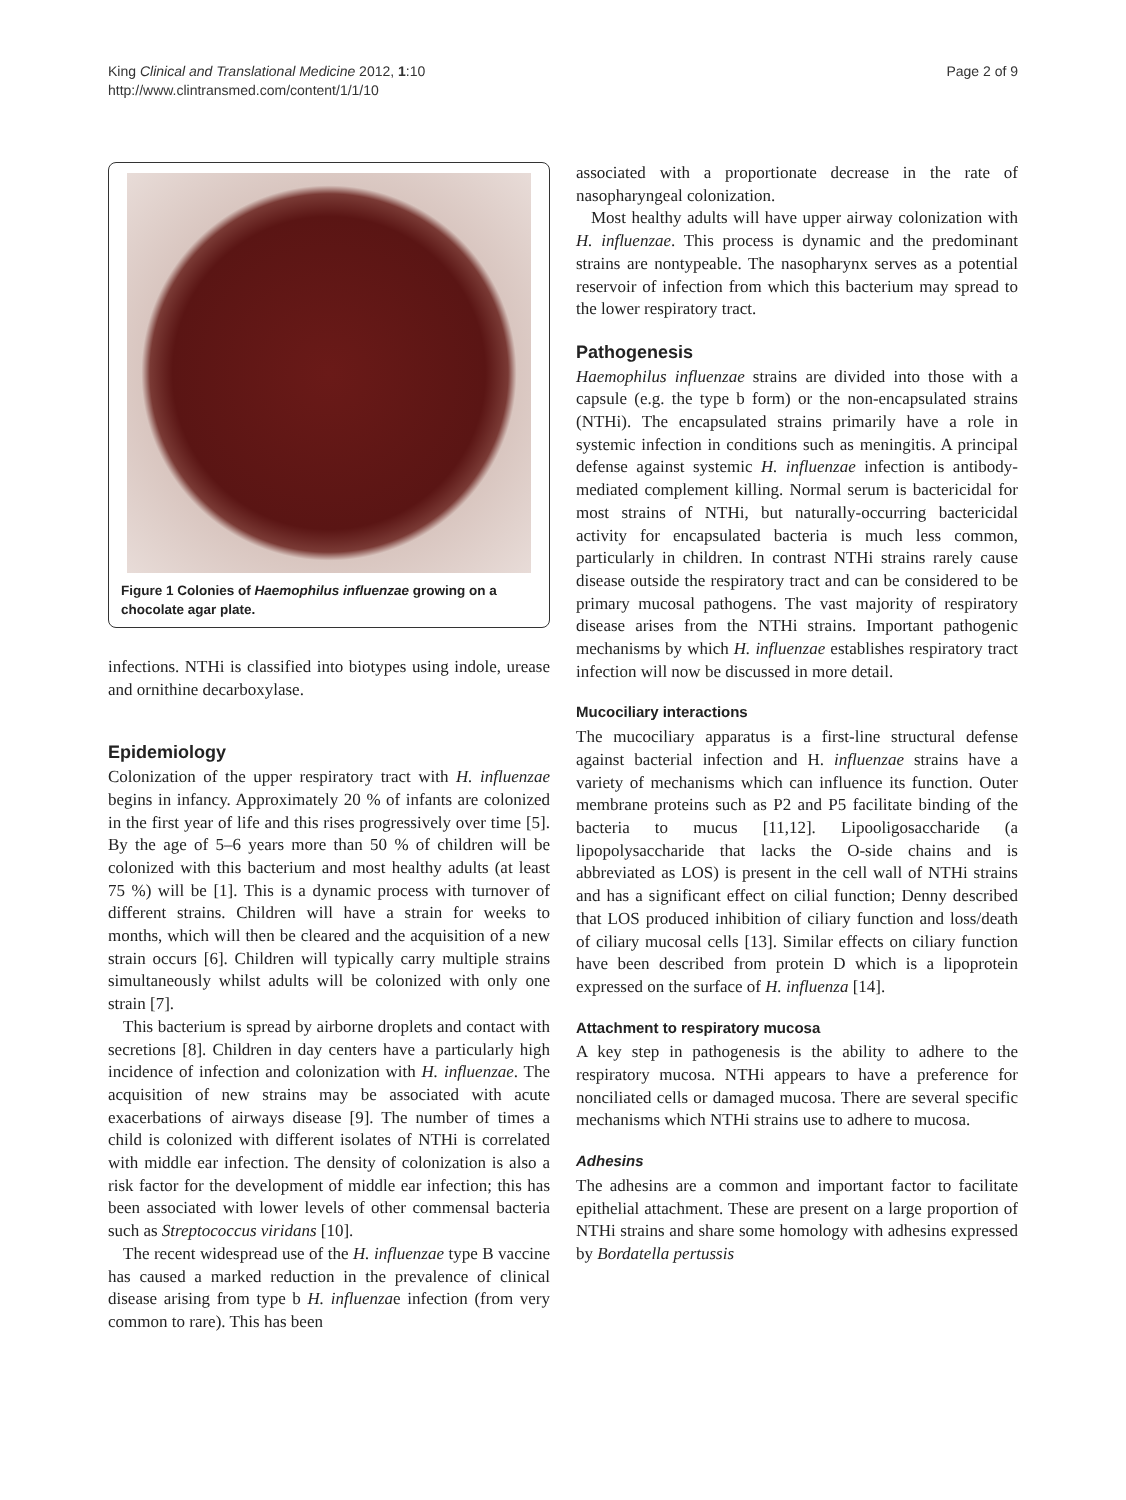King Clinical and Translational Medicine 2012, 1:10
http://www.clintransmed.com/content/1/1/10
Page 2 of 9
Figure 1 Colonies of Haemophilus influenzae growing on a chocolate agar plate.
infections. NTHi is classified into biotypes using indole, urease and ornithine decarboxylase.
Epidemiology
Colonization of the upper respiratory tract with H. influenzae begins in infancy. Approximately 20 % of infants are colonized in the first year of life and this rises progressively over time [5]. By the age of 5–6 years more than 50 % of children will be colonized with this bacterium and most healthy adults (at least 75 %) will be [1]. This is a dynamic process with turnover of different strains. Children will have a strain for weeks to months, which will then be cleared and the acquisition of a new strain occurs [6]. Children will typically carry multiple strains simultaneously whilst adults will be colonized with only one strain [7].
This bacterium is spread by airborne droplets and contact with secretions [8]. Children in day centers have a particularly high incidence of infection and colonization with H. influenzae. The acquisition of new strains may be associated with acute exacerbations of airways disease [9]. The number of times a child is colonized with different isolates of NTHi is correlated with middle ear infection. The density of colonization is also a risk factor for the development of middle ear infection; this has been associated with lower levels of other commensal bacteria such as Streptococcus viridans [10].
The recent widespread use of the H. influenzae type B vaccine has caused a marked reduction in the prevalence of clinical disease arising from type b H. influenzae infection (from very common to rare). This has been
associated with a proportionate decrease in the rate of nasopharyngeal colonization.
Most healthy adults will have upper airway colonization with H. influenzae. This process is dynamic and the predominant strains are nontypeable. The nasopharynx serves as a potential reservoir of infection from which this bacterium may spread to the lower respiratory tract.
Pathogenesis
Haemophilus influenzae strains are divided into those with a capsule (e.g. the type b form) or the non-encapsulated strains (NTHi). The encapsulated strains primarily have a role in systemic infection in conditions such as meningitis. A principal defense against systemic H. influenzae infection is antibody-mediated complement killing. Normal serum is bactericidal for most strains of NTHi, but naturally-occurring bactericidal activity for encapsulated bacteria is much less common, particularly in children. In contrast NTHi strains rarely cause disease outside the respiratory tract and can be considered to be primary mucosal pathogens. The vast majority of respiratory disease arises from the NTHi strains. Important pathogenic mechanisms by which H. influenzae establishes respiratory tract infection will now be discussed in more detail.
Mucociliary interactions
The mucociliary apparatus is a first-line structural defense against bacterial infection and H. influenzae strains have a variety of mechanisms which can influence its function. Outer membrane proteins such as P2 and P5 facilitate binding of the bacteria to mucus [11,12]. Lipooligosaccharide (a lipopolysaccharide that lacks the O-side chains and is abbreviated as LOS) is present in the cell wall of NTHi strains and has a significant effect on cilial function; Denny described that LOS produced inhibition of ciliary function and loss/death of ciliary mucosal cells [13]. Similar effects on ciliary function have been described from protein D which is a lipoprotein expressed on the surface of H. influenza [14].
Attachment to respiratory mucosa
A key step in pathogenesis is the ability to adhere to the respiratory mucosa. NTHi appears to have a preference for nonciliated cells or damaged mucosa. There are several specific mechanisms which NTHi strains use to adhere to mucosa.
Adhesins
The adhesins are a common and important factor to facilitate epithelial attachment. These are present on a large proportion of NTHi strains and share some homology with adhesins expressed by Bordatella pertussis